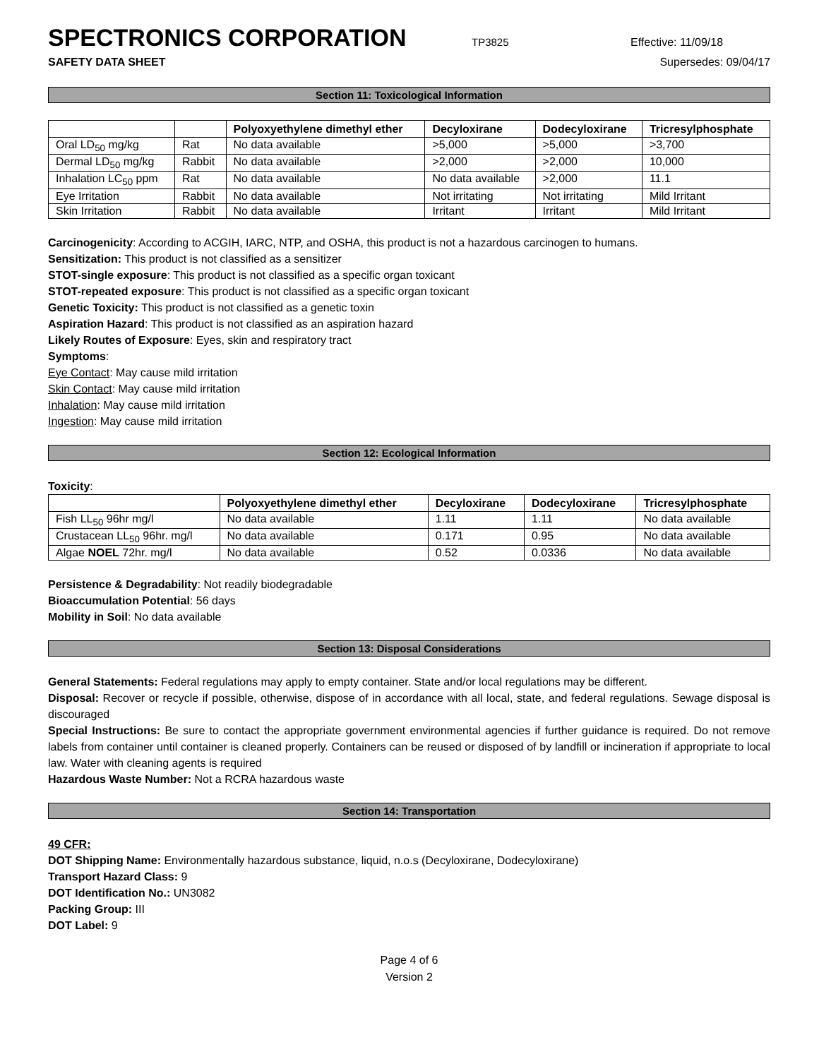SPECTRONICS CORPORATION
TP3825 Effective: 11/09/18
SAFETY DATA SHEET Supersedes: 09/04/17
Section 11: Toxicological Information
| | | Polyoxyethylene dimethyl ether | Decyloxirane | Dodecyloxirane | Tricresylphosphate |
| --- | --- | --- | --- | --- | --- |
| Oral LD<sub>50</sub> mg/kg | Rat | No data available | >5,000 | >5,000 | >3,700 |
| Dermal LD<sub>50</sub> mg/kg | Rabbit | No data available | >2,000 | >2,000 | 10,000 |
| Inhalation LC<sub>50</sub> ppm | Rat | No data available | No data available | >2,000 | 11.1 |
| Eye Irritation | Rabbit | No data available | Not irritating | Not irritating | Mild Irritant |
| Skin Irritation | Rabbit | No data available | Irritant | Irritant | Mild Irritant |
Carcinogenicity: According to ACGIH, IARC, NTP, and OSHA, this product is not a hazardous carcinogen to humans.
Sensitization: This product is not classified as a sensitizer
STOT-single exposure: This product is not classified as a specific organ toxicant
STOT-repeated exposure: This product is not classified as a specific organ toxicant
Genetic Toxicity: This product is not classified as a genetic toxin
Aspiration Hazard: This product is not classified as an aspiration hazard
Likely Routes of Exposure: Eyes, skin and respiratory tract
Symptoms:
Eye Contact: May cause mild irritation
Skin Contact: May cause mild irritation
Inhalation: May cause mild irritation
Ingestion: May cause mild irritation
Section 12: Ecological Information
Toxicity:
| | Polyoxyethylene dimethyl ether | Decyloxirane | Dodecyloxirane | Tricresylphosphate |
| --- | --- | --- | --- | --- |
| Fish LL<sub>50</sub> 96hr mg/l | No data available | 1.11 | 1.11 | No data available |
| Crustacean LL<sub>50</sub> 96hr. mg/l | No data available | 0.171 | 0.95 | No data available |
| Algae NOEL 72hr. mg/l | No data available | 0.52 | 0.0336 | No data available |
Persistence & Degradability: Not readily biodegradable
Bioaccumulation Potential: 56 days
Mobility in Soil: No data available
Section 13: Disposal Considerations
General Statements: Federal regulations may apply to empty container. State and/or local regulations may be different.
Disposal: Recover or recycle if possible, otherwise, dispose of in accordance with all local, state, and federal regulations. Sewage disposal is discouraged
Special Instructions: Be sure to contact the appropriate government environmental agencies if further guidance is required. Do not remove labels from container until container is cleaned properly. Containers can be reused or disposed of by landfill or incineration if appropriate to local law. Water with cleaning agents is required
Hazardous Waste Number: Not a RCRA hazardous waste
Section 14: Transportation
49 CFR:
DOT Shipping Name: Environmentally hazardous substance, liquid, n.o.s (Decyloxirane, Dodecyloxirane)
Transport Hazard Class: 9
DOT Identification No.: UN3082
Packing Group: III
DOT Label: 9
Page 4 of 6
Version 2